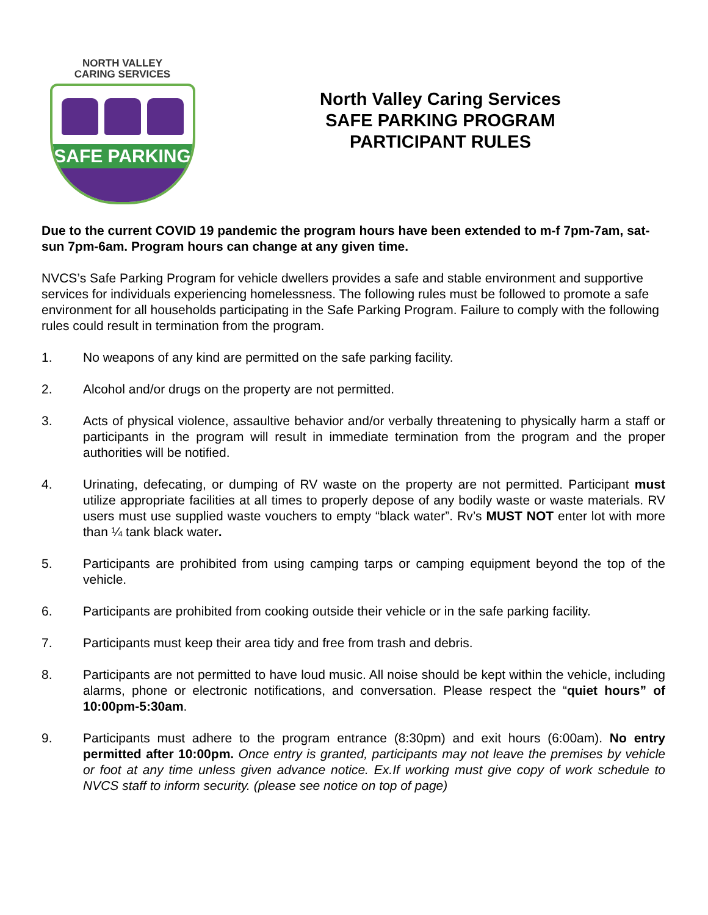NORTH VALLEY
CARING SERVICES
SAFE PARKING
North Valley Caring Services
SAFE PARKING PROGRAM
PARTICIPANT RULES
Due to the current COVID 19 pandemic the program hours have been extended to m-f 7pm-7am, sat-sun 7pm-6am. Program hours can change at any given time.
NVCS’s Safe Parking Program for vehicle dwellers provides a safe and stable environment and supportive services for individuals experiencing homelessness. The following rules must be followed to promote a safe environment for all households participating in the Safe Parking Program. Failure to comply with the following rules could result in termination from the program.
1. No weapons of any kind are permitted on the safe parking facility.
2. Alcohol and/or drugs on the property are not permitted.
3. Acts of physical violence, assaultive behavior and/or verbally threatening to physically harm a staff or participants in the program will result in immediate termination from the program and the proper authorities will be notified.
4. Urinating, defecating, or dumping of RV waste on the property are not permitted. Participant must utilize appropriate facilities at all times to properly depose of any bodily waste or waste materials. RV users must use supplied waste vouchers to empty “black water”. Rv’s MUST NOT enter lot with more than ¼ tank black water.
5. Participants are prohibited from using camping tarps or camping equipment beyond the top of the vehicle.
6. Participants are prohibited from cooking outside their vehicle or in the safe parking facility.
7. Participants must keep their area tidy and free from trash and debris.
8. Participants are not permitted to have loud music. All noise should be kept within the vehicle, including alarms, phone or electronic notifications, and conversation. Please respect the “quiet hours” of 10:00pm-5:30am.
9. Participants must adhere to the program entrance (8:30pm) and exit hours (6:00am). No entry permitted after 10:00pm. Once entry is granted, participants may not leave the premises by vehicle or foot at any time unless given advance notice. Ex.If working must give copy of work schedule to NVCS staff to inform security. (please see notice on top of page)